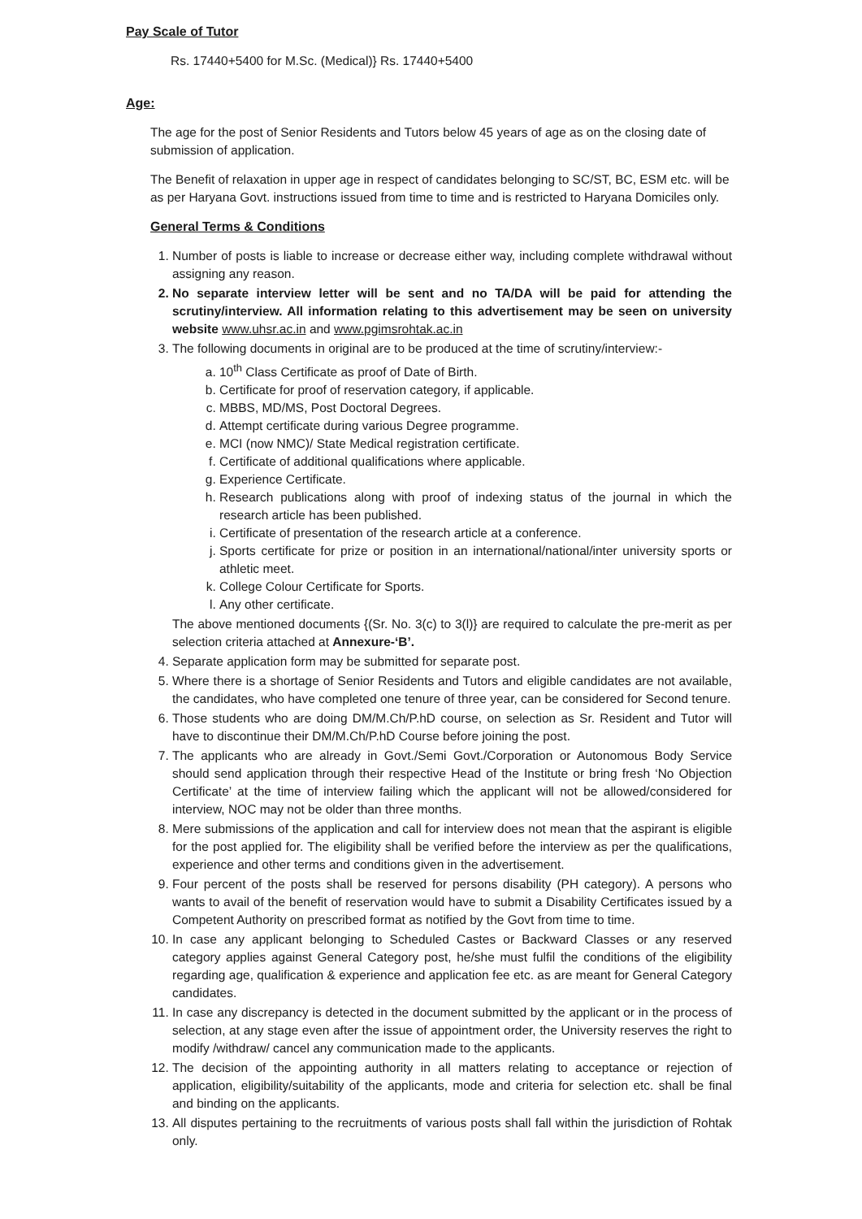Pay Scale of Tutor
Rs. 17440+5400 for M.Sc. (Medical)} Rs. 17440+5400
Age:
The age for the post of Senior Residents and Tutors below 45 years of age as on the closing date of submission of application.
The Benefit of relaxation in upper age in respect of candidates belonging to SC/ST, BC, ESM etc. will be as per Haryana Govt. instructions issued from time to time and is restricted to Haryana Domiciles only.
General Terms & Conditions
1. Number of posts is liable to increase or decrease either way, including complete withdrawal without assigning any reason.
2. No separate interview letter will be sent and no TA/DA will be paid for attending the scrutiny/interview. All information relating to this advertisement may be seen on university website www.uhsr.ac.in and www.pgimsrohtak.ac.in
3. The following documents in original are to be produced at the time of scrutiny/interview:-
a. 10<sup>th</sup> Class Certificate as proof of Date of Birth.
b. Certificate for proof of reservation category, if applicable.
c. MBBS, MD/MS, Post Doctoral Degrees.
d. Attempt certificate during various Degree programme.
e. MCI (now NMC)/ State Medical registration certificate.
f. Certificate of additional qualifications where applicable.
g. Experience Certificate.
h. Research publications along with proof of indexing status of the journal in which the research article has been published.
i. Certificate of presentation of the research article at a conference.
j. Sports certificate for prize or position in an international/national/inter university sports or athletic meet.
k. College Colour Certificate for Sports.
l. Any other certificate.
The above mentioned documents {(Sr. No. 3(c) to 3(l)} are required to calculate the pre-merit as per selection criteria attached at Annexure-‘B’.
4. Separate application form may be submitted for separate post.
5. Where there is a shortage of Senior Residents and Tutors and eligible candidates are not available, the candidates, who have completed one tenure of three year, can be considered for Second tenure.
6. Those students who are doing DM/M.Ch/P.hD course, on selection as Sr. Resident and Tutor will have to discontinue their DM/M.Ch/P.hD Course before joining the post.
7. The applicants who are already in Govt./Semi Govt./Corporation or Autonomous Body Service should send application through their respective Head of the Institute or bring fresh ‘No Objection Certificate’ at the time of interview failing which the applicant will not be allowed/considered for interview, NOC may not be older than three months.
8. Mere submissions of the application and call for interview does not mean that the aspirant is eligible for the post applied for. The eligibility shall be verified before the interview as per the qualifications, experience and other terms and conditions given in the advertisement.
9. Four percent of the posts shall be reserved for persons disability (PH category). A persons who wants to avail of the benefit of reservation would have to submit a Disability Certificates issued by a Competent Authority on prescribed format as notified by the Govt from time to time.
10. In case any applicant belonging to Scheduled Castes or Backward Classes or any reserved category applies against General Category post, he/she must fulfil the conditions of the eligibility regarding age, qualification & experience and application fee etc. as are meant for General Category candidates.
11. In case any discrepancy is detected in the document submitted by the applicant or in the process of selection, at any stage even after the issue of appointment order, the University reserves the right to modify /withdraw/ cancel any communication made to the applicants.
12. The decision of the appointing authority in all matters relating to acceptance or rejection of application, eligibility/suitability of the applicants, mode and criteria for selection etc. shall be final and binding on the applicants.
13. All disputes pertaining to the recruitments of various posts shall fall within the jurisdiction of Rohtak only.